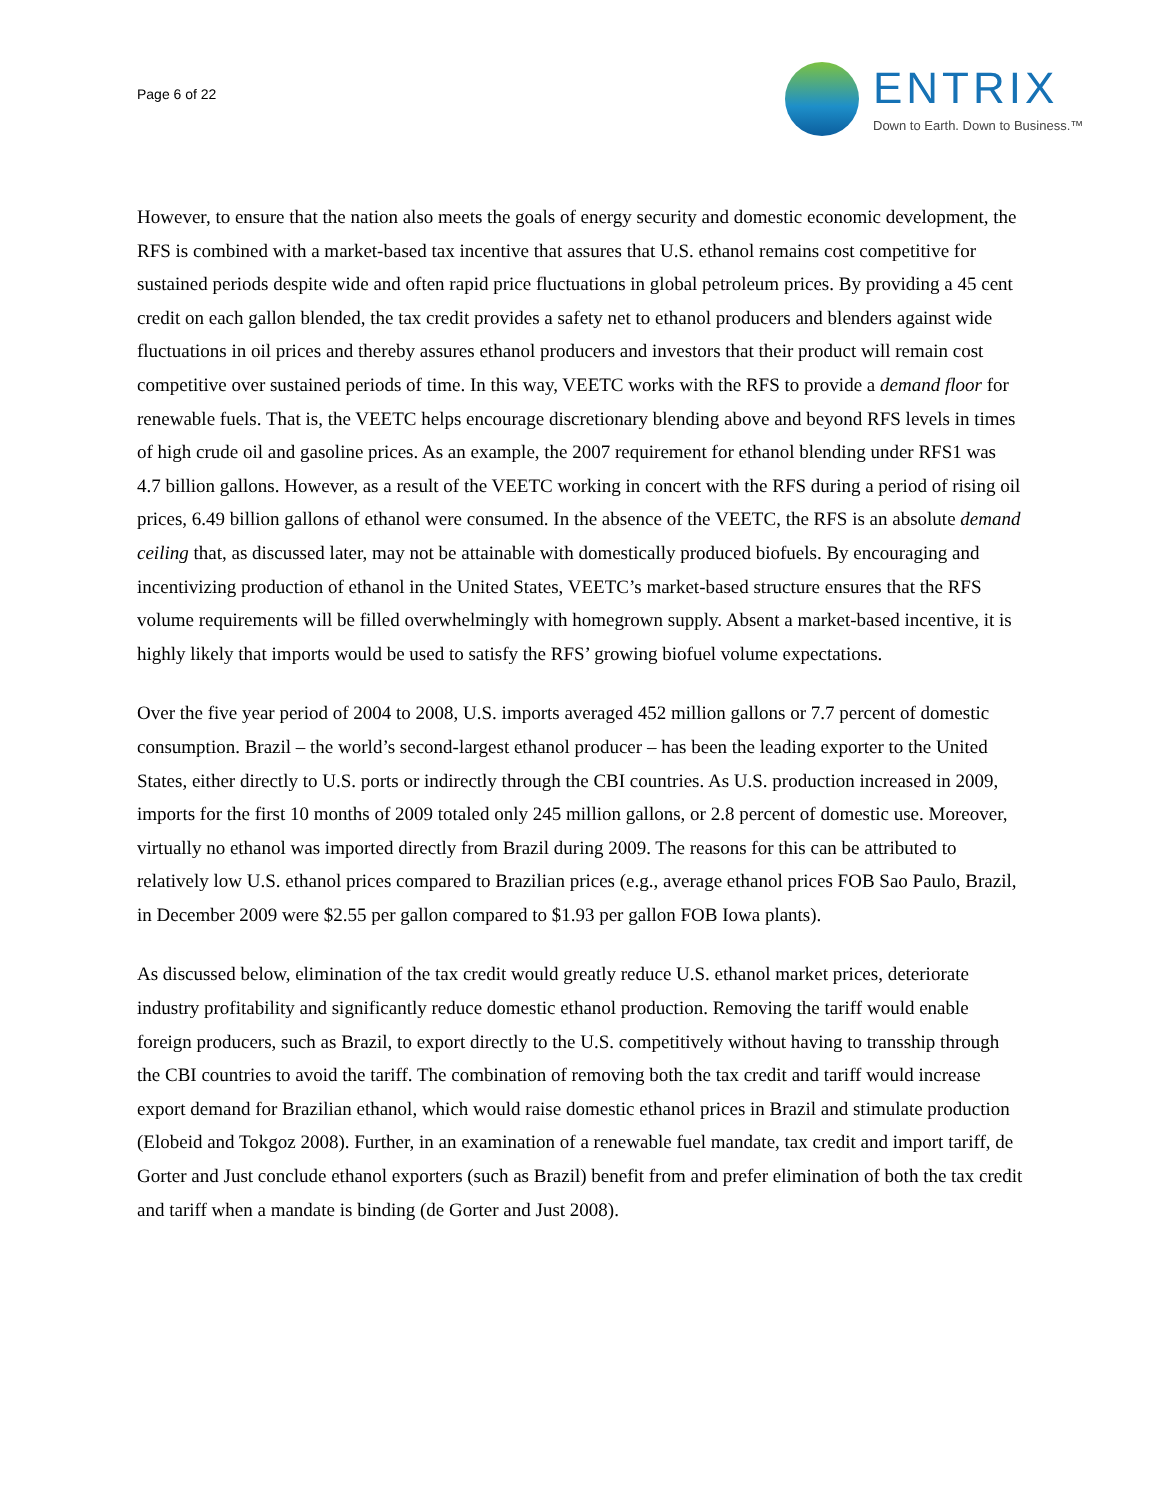Page 6 of 22
ENTRIX
Down to Earth. Down to Business.™
However, to ensure that the nation also meets the goals of energy security and domestic economic development, the RFS is combined with a market-based tax incentive that assures that U.S. ethanol remains cost competitive for sustained periods despite wide and often rapid price fluctuations in global petroleum prices. By providing a 45 cent credit on each gallon blended, the tax credit provides a safety net to ethanol producers and blenders against wide fluctuations in oil prices and thereby assures ethanol producers and investors that their product will remain cost competitive over sustained periods of time. In this way, VEETC works with the RFS to provide a demand floor for renewable fuels. That is, the VEETC helps encourage discretionary blending above and beyond RFS levels in times of high crude oil and gasoline prices. As an example, the 2007 requirement for ethanol blending under RFS1 was 4.7 billion gallons. However, as a result of the VEETC working in concert with the RFS during a period of rising oil prices, 6.49 billion gallons of ethanol were consumed. In the absence of the VEETC, the RFS is an absolute demand ceiling that, as discussed later, may not be attainable with domestically produced biofuels. By encouraging and incentivizing production of ethanol in the United States, VEETC’s market-based structure ensures that the RFS volume requirements will be filled overwhelmingly with homegrown supply. Absent a market-based incentive, it is highly likely that imports would be used to satisfy the RFS’ growing biofuel volume expectations.
Over the five year period of 2004 to 2008, U.S. imports averaged 452 million gallons or 7.7 percent of domestic consumption. Brazil – the world’s second-largest ethanol producer – has been the leading exporter to the United States, either directly to U.S. ports or indirectly through the CBI countries. As U.S. production increased in 2009, imports for the first 10 months of 2009 totaled only 245 million gallons, or 2.8 percent of domestic use. Moreover, virtually no ethanol was imported directly from Brazil during 2009. The reasons for this can be attributed to relatively low U.S. ethanol prices compared to Brazilian prices (e.g., average ethanol prices FOB Sao Paulo, Brazil, in December 2009 were $2.55 per gallon compared to $1.93 per gallon FOB Iowa plants).
As discussed below, elimination of the tax credit would greatly reduce U.S. ethanol market prices, deteriorate industry profitability and significantly reduce domestic ethanol production. Removing the tariff would enable foreign producers, such as Brazil, to export directly to the U.S. competitively without having to transship through the CBI countries to avoid the tariff. The combination of removing both the tax credit and tariff would increase export demand for Brazilian ethanol, which would raise domestic ethanol prices in Brazil and stimulate production (Elobeid and Tokgoz 2008). Further, in an examination of a renewable fuel mandate, tax credit and import tariff, de Gorter and Just conclude ethanol exporters (such as Brazil) benefit from and prefer elimination of both the tax credit and tariff when a mandate is binding (de Gorter and Just 2008).